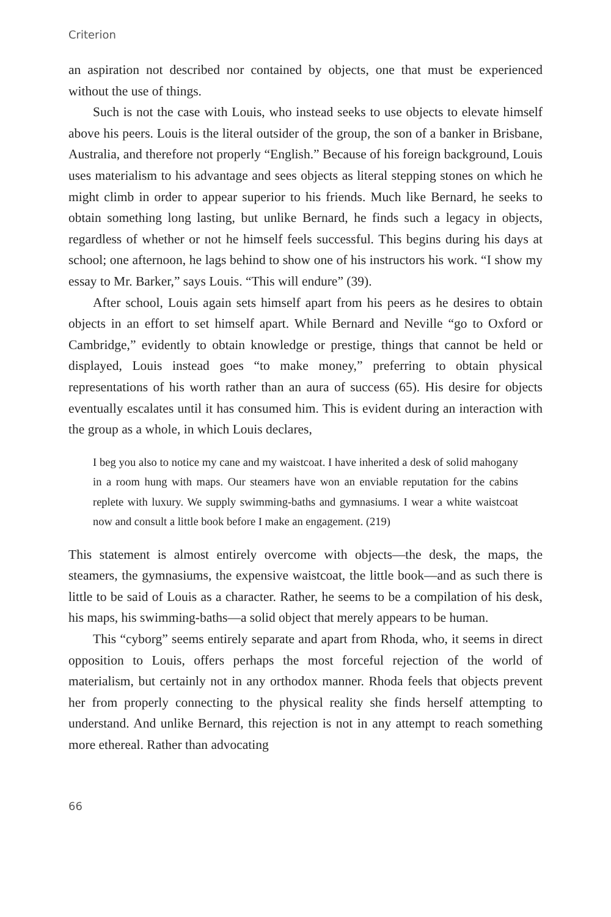Criterion
an aspiration not described nor contained by objects, one that must be experienced without the use of things.
Such is not the case with Louis, who instead seeks to use objects to elevate himself above his peers. Louis is the literal outsider of the group, the son of a banker in Brisbane, Australia, and therefore not properly “English.” Because of his foreign background, Louis uses materialism to his advantage and sees objects as literal stepping stones on which he might climb in order to appear superior to his friends. Much like Bernard, he seeks to obtain something long lasting, but unlike Bernard, he finds such a legacy in objects, regardless of whether or not he himself feels successful. This begins during his days at school; one afternoon, he lags behind to show one of his instructors his work. “I show my essay to Mr. Barker,” says Louis. “This will endure” (39).
After school, Louis again sets himself apart from his peers as he desires to obtain objects in an effort to set himself apart. While Bernard and Neville “go to Oxford or Cambridge,” evidently to obtain knowledge or prestige, things that cannot be held or displayed, Louis instead goes “to make money,” preferring to obtain physical representations of his worth rather than an aura of success (65). His desire for objects eventually escalates until it has consumed him. This is evident during an interaction with the group as a whole, in which Louis declares,
I beg you also to notice my cane and my waistcoat. I have inherited a desk of solid mahogany in a room hung with maps. Our steamers have won an enviable reputation for the cabins replete with luxury. We supply swimming-baths and gymnasiums. I wear a white waistcoat now and consult a little book before I make an engagement. (219)
This statement is almost entirely overcome with objects—the desk, the maps, the steamers, the gymnasiums, the expensive waistcoat, the little book—and as such there is little to be said of Louis as a character. Rather, he seems to be a compilation of his desk, his maps, his swimming-baths—a solid object that merely appears to be human.
This “cyborg” seems entirely separate and apart from Rhoda, who, it seems in direct opposition to Louis, offers perhaps the most forceful rejection of the world of materialism, but certainly not in any orthodox manner. Rhoda feels that objects prevent her from properly connecting to the physical reality she finds herself attempting to understand. And unlike Bernard, this rejection is not in any attempt to reach something more ethereal. Rather than advocating
66